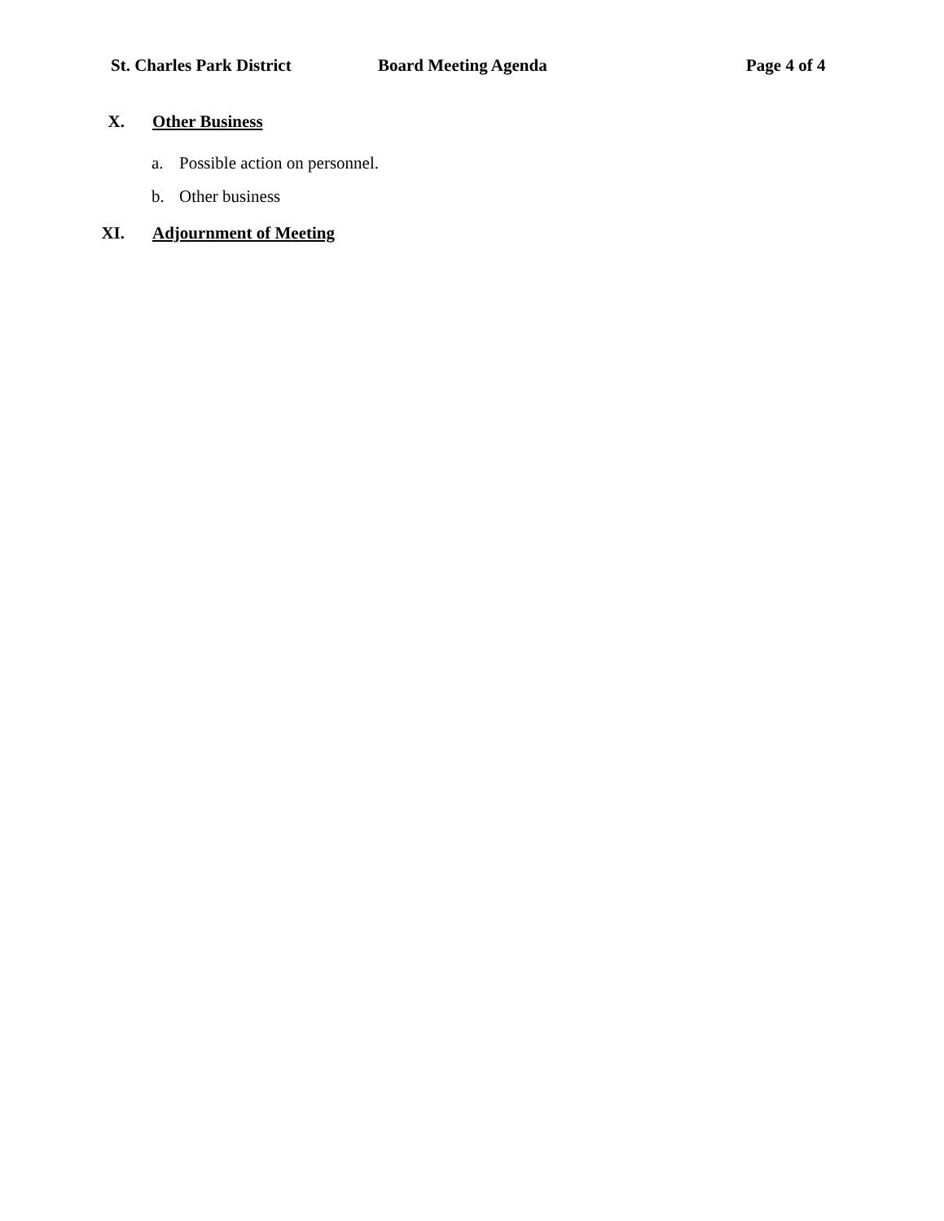St. Charles Park District Board Meeting Agenda Page 4 of 4
X. Other Business
a. Possible action on personnel.
b. Other business
XI. Adjournment of Meeting